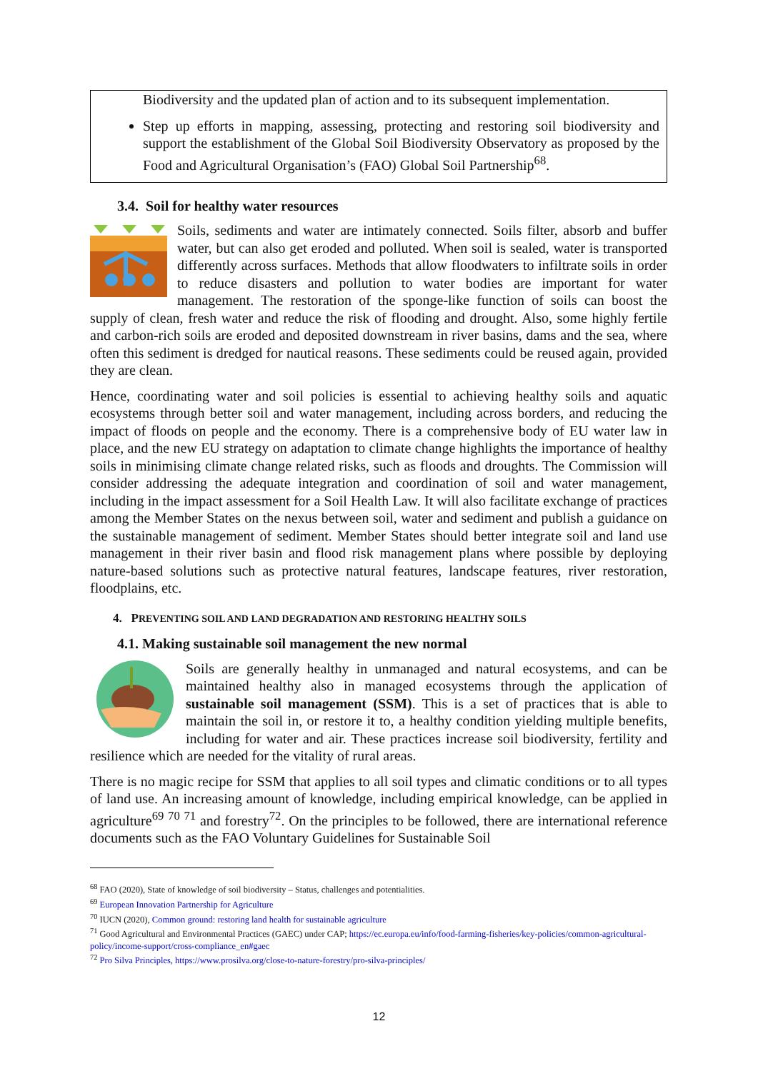Biodiversity and the updated plan of action and to its subsequent implementation.
Step up efforts in mapping, assessing, protecting and restoring soil biodiversity and support the establishment of the Global Soil Biodiversity Observatory as proposed by the Food and Agricultural Organisation’s (FAO) Global Soil Partnership<sup>68</sup>.
3.4. Soil for healthy water resources
Soils, sediments and water are intimately connected. Soils filter, absorb and buffer water, but can also get eroded and polluted. When soil is sealed, water is transported differently across surfaces. Methods that allow floodwaters to infiltrate soils in order to reduce disasters and pollution to water bodies are important for water management. The restoration of the sponge-like function of soils can boost the supply of clean, fresh water and reduce the risk of flooding and drought. Also, some highly fertile and carbon-rich soils are eroded and deposited downstream in river basins, dams and the sea, where often this sediment is dredged for nautical reasons. These sediments could be reused again, provided they are clean.
Hence, coordinating water and soil policies is essential to achieving healthy soils and aquatic ecosystems through better soil and water management, including across borders, and reducing the impact of floods on people and the economy. There is a comprehensive body of EU water law in place, and the new EU strategy on adaptation to climate change highlights the importance of healthy soils in minimising climate change related risks, such as floods and droughts. The Commission will consider addressing the adequate integration and coordination of soil and water management, including in the impact assessment for a Soil Health Law. It will also facilitate exchange of practices among the Member States on the nexus between soil, water and sediment and publish a guidance on the sustainable management of sediment. Member States should better integrate soil and land use management in their river basin and flood risk management plans where possible by deploying nature-based solutions such as protective natural features, landscape features, river restoration, floodplains, etc.
4. PREVENTING SOIL AND LAND DEGRADATION AND RESTORING HEALTHY SOILS
4.1. Making sustainable soil management the new normal
Soils are generally healthy in unmanaged and natural ecosystems, and can be maintained healthy also in managed ecosystems through the application of sustainable soil management (SSM). This is a set of practices that is able to maintain the soil in, or restore it to, a healthy condition yielding multiple benefits, including for water and air. These practices increase soil biodiversity, fertility and resilience which are needed for the vitality of rural areas.
There is no magic recipe for SSM that applies to all soil types and climatic conditions or to all types of land use. An increasing amount of knowledge, including empirical knowledge, can be applied in agriculture<sup>69</sup> <sup>70</sup> <sup>71</sup> and forestry<sup>72</sup>. On the principles to be followed, there are international reference documents such as the FAO Voluntary Guidelines for Sustainable Soil
<sup>68</sup> FAO (2020), State of knowledge of soil biodiversity – Status, challenges and potentialities.
<sup>69</sup> European Innovation Partnership for Agriculture
<sup>70</sup> IUCN (2020), Common ground: restoring land health for sustainable agriculture
<sup>71</sup> Good Agricultural and Environmental Practices (GAEC) under CAP; https://ec.europa.eu/info/food-farming-fisheries/key-policies/common-agricultural-policy/income-support/cross-compliance_en#gaec
<sup>72</sup> Pro Silva Principles, https://www.prosilva.org/close-to-nature-forestry/pro-silva-principles/
12